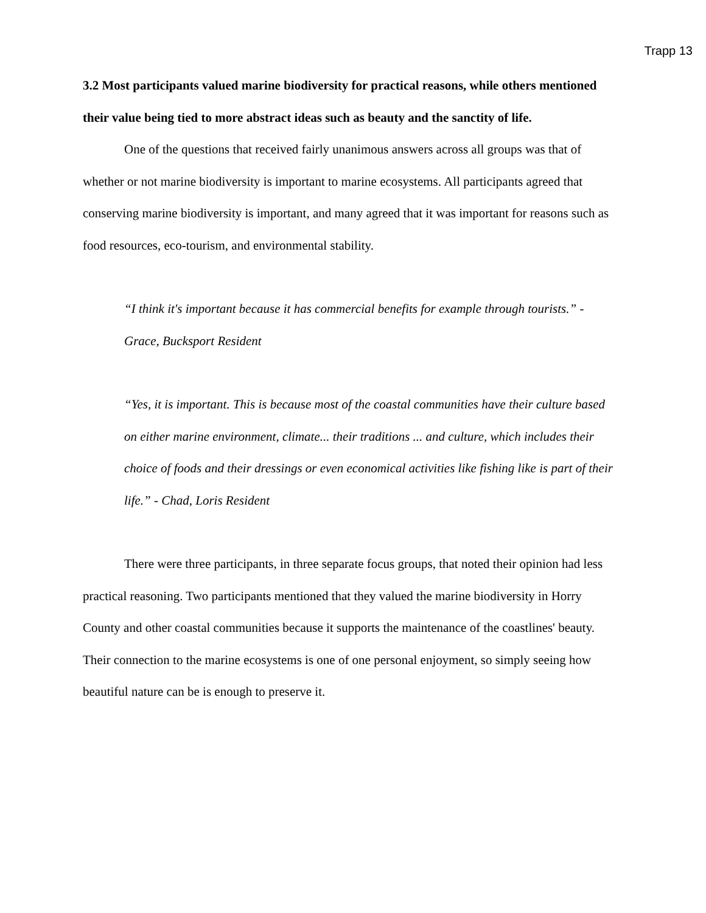Trapp 13
3.2 Most participants valued marine biodiversity for practical reasons, while others mentioned their value being tied to more abstract ideas such as beauty and the sanctity of life.
One of the questions that received fairly unanimous answers across all groups was that of whether or not marine biodiversity is important to marine ecosystems. All participants agreed that conserving marine biodiversity is important, and many agreed that it was important for reasons such as food resources, eco-tourism, and environmental stability.
“I think it's important because it has commercial benefits for example through tourists.” - Grace, Bucksport Resident
“Yes, it is important. This is because most of the coastal communities have their culture based on either marine environment, climate... their traditions ... and culture, which includes their choice of foods and their dressings or even economical activities like fishing like is part of their life.” - Chad, Loris Resident
There were three participants, in three separate focus groups, that noted their opinion had less practical reasoning. Two participants mentioned that they valued the marine biodiversity in Horry County and other coastal communities because it supports the maintenance of the coastlines' beauty. Their connection to the marine ecosystems is one of one personal enjoyment, so simply seeing how beautiful nature can be is enough to preserve it.